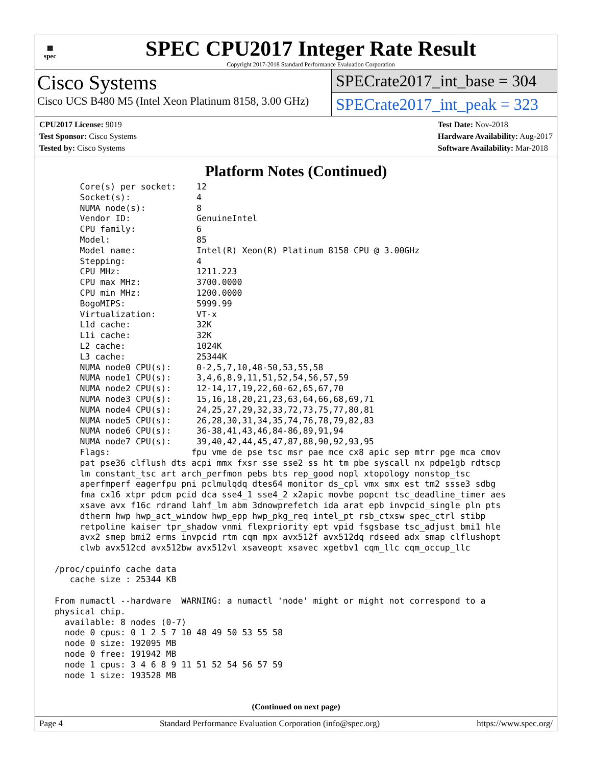▦
spec
SPEC CPU2017 Integer Rate Result
Copyright 2017-2018 Standard Performance Evaluation Corporation
Cisco Systems
Cisco UCS B480 M5 (Intel Xeon Platinum 8158, 3.00 GHz)
SPECrate2017_int_base = 304
SPECrate2017_int_peak = 323
CPU2017 License: 9019
Test Sponsor: Cisco Systems
Tested by: Cisco Systems
Test Date: Nov-2018
Hardware Availability: Aug-2017
Software Availability: Mar-2018
Platform Notes (Continued)
      Core(s) per socket:    12
      Socket(s):             4
      NUMA node(s):          8
      Vendor ID:             GenuineIntel
      CPU family:            6
      Model:                 85
      Model name:            Intel(R) Xeon(R) Platinum 8158 CPU @ 3.00GHz
      Stepping:              4
      CPU MHz:               1211.223
      CPU max MHz:           3700.0000
      CPU min MHz:           1200.0000
      BogoMIPS:              5999.99
      Virtualization:        VT-x
      L1d cache:             32K
      L1i cache:             32K
      L2 cache:              1024K
      L3 cache:              25344K
      NUMA node0 CPU(s):     0-2,5,7,10,48-50,53,55,58
      NUMA node1 CPU(s):     3,4,6,8,9,11,51,52,54,56,57,59
      NUMA node2 CPU(s):     12-14,17,19,22,60-62,65,67,70
      NUMA node3 CPU(s):     15,16,18,20,21,23,63,64,66,68,69,71
      NUMA node4 CPU(s):     24,25,27,29,32,33,72,73,75,77,80,81
      NUMA node5 CPU(s):     26,28,30,31,34,35,74,76,78,79,82,83
      NUMA node6 CPU(s):     36-38,41,43,46,84-86,89,91,94
      NUMA node7 CPU(s):     39,40,42,44,45,47,87,88,90,92,93,95
      Flags:                fpu vme de pse tsc msr pae mce cx8 apic sep mtrr pge mca cmov
      pat pse36 clflush dts acpi mmx fxsr sse sse2 ss ht tm pbe syscall nx pdpe1gb rdtscp
      lm constant_tsc art arch_perfmon pebs bts rep_good nopl xtopology nonstop_tsc
      aperfmperf eagerfpu pni pclmulqdq dtes64 monitor ds_cpl vmx smx est tm2 ssse3 sdbg
      fma cx16 xtpr pdcm pcid dca sse4_1 sse4_2 x2apic movbe popcnt tsc_deadline_timer aes
      xsave avx f16c rdrand lahf_lm abm 3dnowprefetch ida arat epb invpcid_single pln pts
      dtherm hwp hwp_act_window hwp_epp hwp_pkg_req intel_pt rsb_ctxsw spec_ctrl stibp
      retpoline kaiser tpr_shadow vnmi flexpriority ept vpid fsgsbase tsc_adjust bmi1 hle
      avx2 smep bmi2 erms invpcid rtm cqm mpx avx512f avx512dq rdseed adx smap clflushopt
      clwb avx512cd avx512bw avx512vl xsaveopt xsavec xgetbv1 cqm_llc cqm_occup_llc

 /proc/cpuinfo cache data
    cache size : 25344 KB

 From numactl --hardware  WARNING: a numactl 'node' might or might not correspond to a
 physical chip.
   available: 8 nodes (0-7)
   node 0 cpus: 0 1 2 5 7 10 48 49 50 53 55 58
   node 0 size: 192095 MB
   node 0 free: 191942 MB
   node 1 cpus: 3 4 6 8 9 11 51 52 54 56 57 59
   node 1 size: 193528 MB
(Continued on next page)
Page 4 Standard Performance Evaluation Corporation (info@spec.org) https://www.spec.org/